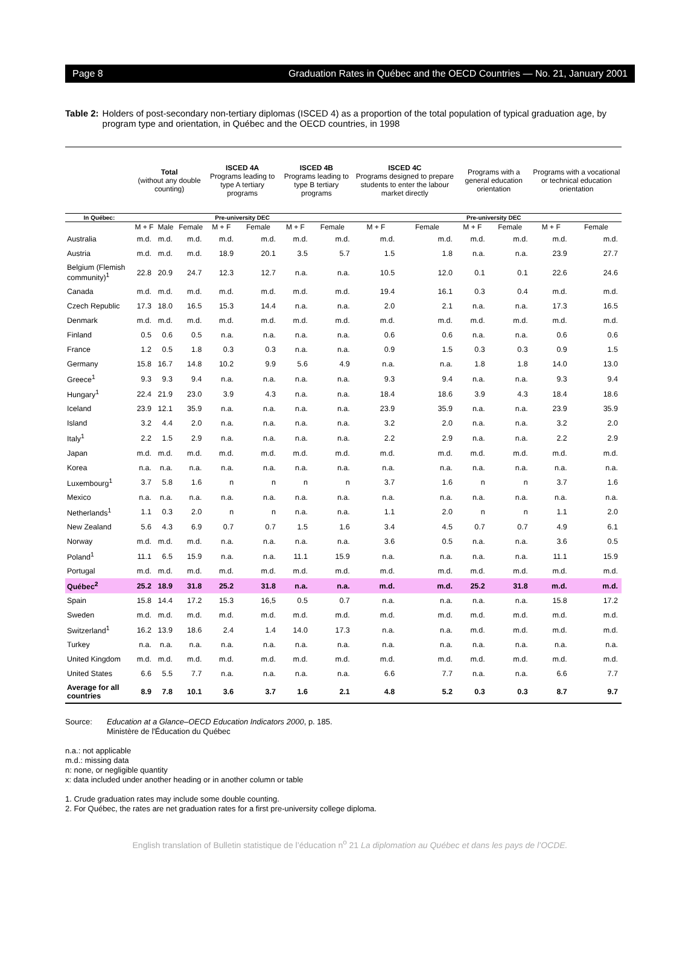Page 8 Graduation Rates in Québec and the OECD Countries — No. 21, January 2001
Table 2: Holders of post-secondary non-tertiary diplomas (ISCED 4) as a proportion of the total population of typical graduation age, by program type and orientation, in Québec and the OECD countries, in 1998
| | Total (without any double counting) | | | ISCED 4A Programs leading to type A tertiary programs | | ISCED 4B Programs leading to type B tertiary programs | | ISCED 4C Programs designed to prepare students to enter the labour market directly | | Programs with a general education orientation | | Programs with a vocational or technical education orientation | |
| --- | --- | --- | --- | --- | --- | --- | --- | --- | --- | --- | --- | --- | --- |
| In Québec: | | | | Pre-university DEC | | | | | | Pre-university DEC | | | |
| | M + F | Male | Female | M + F | Female | M + F | Female | M + F | Female | M + F | Female | M + F | Female |
| Australia | m.d. | m.d. | m.d. | m.d. | m.d. | m.d. | m.d. | m.d. | m.d. | m.d. | m.d. | m.d. | m.d. |
| Austria | m.d. | m.d. | m.d. | 18.9 | 20.1 | 3.5 | 5.7 | 1.5 | 1.8 | n.a. | n.a. | 23.9 | 27.7 |
| Belgium (Flemish community)<sup>1</sup> | 22.8 | 20.9 | 24.7 | 12.3 | 12.7 | n.a. | n.a. | 10.5 | 12.0 | 0.1 | 0.1 | 22.6 | 24.6 |
| Canada | m.d. | m.d. | m.d. | m.d. | m.d. | m.d. | m.d. | 19.4 | 16.1 | 0.3 | 0.4 | m.d. | m.d. |
| Czech Republic | 17.3 | 18.0 | 16.5 | 15.3 | 14.4 | n.a. | n.a. | 2.0 | 2.1 | n.a. | n.a. | 17.3 | 16.5 |
| Denmark | m.d. | m.d. | m.d. | m.d. | m.d. | m.d. | m.d. | m.d. | m.d. | m.d. | m.d. | m.d. | m.d. |
| Finland | 0.5 | 0.6 | 0.5 | n.a. | n.a. | n.a. | n.a. | 0.6 | 0.6 | n.a. | n.a. | 0.6 | 0.6 |
| France | 1.2 | 0.5 | 1.8 | 0.3 | 0.3 | n.a. | n.a. | 0.9 | 1.5 | 0.3 | 0.3 | 0.9 | 1.5 |
| Germany | 15.8 | 16.7 | 14.8 | 10.2 | 9.9 | 5.6 | 4.9 | n.a. | n.a. | 1.8 | 1.8 | 14.0 | 13.0 |
| Greece<sup>1</sup> | 9.3 | 9.3 | 9.4 | n.a. | n.a. | n.a. | n.a. | 9.3 | 9.4 | n.a. | n.a. | 9.3 | 9.4 |
| Hungary<sup>1</sup> | 22.4 | 21.9 | 23.0 | 3.9 | 4.3 | n.a. | n.a. | 18.4 | 18.6 | 3.9 | 4.3 | 18.4 | 18.6 |
| Iceland | 23.9 | 12.1 | 35.9 | n.a. | n.a. | n.a. | n.a. | 23.9 | 35.9 | n.a. | n.a. | 23.9 | 35.9 |
| Island | 3.2 | 4.4 | 2.0 | n.a. | n.a. | n.a. | n.a. | 3.2 | 2.0 | n.a. | n.a. | 3.2 | 2.0 |
| Italy<sup>1</sup> | 2.2 | 1.5 | 2.9 | n.a. | n.a. | n.a. | n.a. | 2.2 | 2.9 | n.a. | n.a. | 2.2 | 2.9 |
| Japan | m.d. | m.d. | m.d. | m.d. | m.d. | m.d. | m.d. | m.d. | m.d. | m.d. | m.d. | m.d. | m.d. |
| Korea | n.a. | n.a. | n.a. | n.a. | n.a. | n.a. | n.a. | n.a. | n.a. | n.a. | n.a. | n.a. | n.a. |
| Luxembourg<sup>1</sup> | 3.7 | 5.8 | 1.6 | n | n | n | n | 3.7 | 1.6 | n | n | 3.7 | 1.6 |
| Mexico | n.a. | n.a. | n.a. | n.a. | n.a. | n.a. | n.a. | n.a. | n.a. | n.a. | n.a. | n.a. | n.a. |
| Netherlands<sup>1</sup> | 1.1 | 0.3 | 2.0 | n | n | n.a. | n.a. | 1.1 | 2.0 | n | n | 1.1 | 2.0 |
| New Zealand | 5.6 | 4.3 | 6.9 | 0.7 | 0.7 | 1.5 | 1.6 | 3.4 | 4.5 | 0.7 | 0.7 | 4.9 | 6.1 |
| Norway | m.d. | m.d. | m.d. | n.a. | n.a. | n.a. | n.a. | 3.6 | 0.5 | n.a. | n.a. | 3.6 | 0.5 |
| Poland<sup>1</sup> | 11.1 | 6.5 | 15.9 | n.a. | n.a. | 11.1 | 15.9 | n.a. | n.a. | n.a. | n.a. | 11.1 | 15.9 |
| Portugal | m.d. | m.d. | m.d. | m.d. | m.d. | m.d. | m.d. | m.d. | m.d. | m.d. | m.d. | m.d. | m.d. |
| Québec<sup>2</sup> | 25.2 | 18.9 | 31.8 | 25.2 | 31.8 | n.a. | n.a. | m.d. | m.d. | 25.2 | 31.8 | m.d. | m.d. |
| Spain | 15.8 | 14.4 | 17.2 | 15.3 | 16,5 | 0.5 | 0.7 | n.a. | n.a. | n.a. | n.a. | 15.8 | 17.2 |
| Sweden | m.d. | m.d. | m.d. | m.d. | m.d. | m.d. | m.d. | m.d. | m.d. | m.d. | m.d. | m.d. | m.d. |
| Switzerland<sup>1</sup> | 16.2 | 13.9 | 18.6 | 2.4 | 1.4 | 14.0 | 17.3 | n.a. | n.a. | m.d. | m.d. | m.d. | m.d. |
| Turkey | n.a. | n.a. | n.a. | n.a. | n.a. | n.a. | n.a. | n.a. | n.a. | n.a. | n.a. | n.a. | n.a. |
| United Kingdom | m.d. | m.d. | m.d. | m.d. | m.d. | m.d. | m.d. | m.d. | m.d. | m.d. | m.d. | m.d. | m.d. |
| United States | 6.6 | 5.5 | 7.7 | n.a. | n.a. | n.a. | n.a. | 6.6 | 7.7 | n.a. | n.a. | 6.6 | 7.7 |
| Average for all countries | 8.9 | 7.8 | 10.1 | 3.6 | 3.7 | 1.6 | 2.1 | 4.8 | 5.2 | 0.3 | 0.3 | 8.7 | 9.7 |
Source: Education at a Glance–OECD Education Indicators 2000, p. 185.
Ministère de l'Éducation du Québec
n.a.: not applicable
m.d.: missing data
n: none, or negligible quantity
x: data included under another heading or in another column or table
1. Crude graduation rates may include some double counting.
2. For Québec, the rates are net graduation rates for a first pre-university college diploma.
English translation of Bulletin statistique de l’éducation n<sup>o</sup> 21 La diplomation au Québec et dans les pays de l’OCDE.